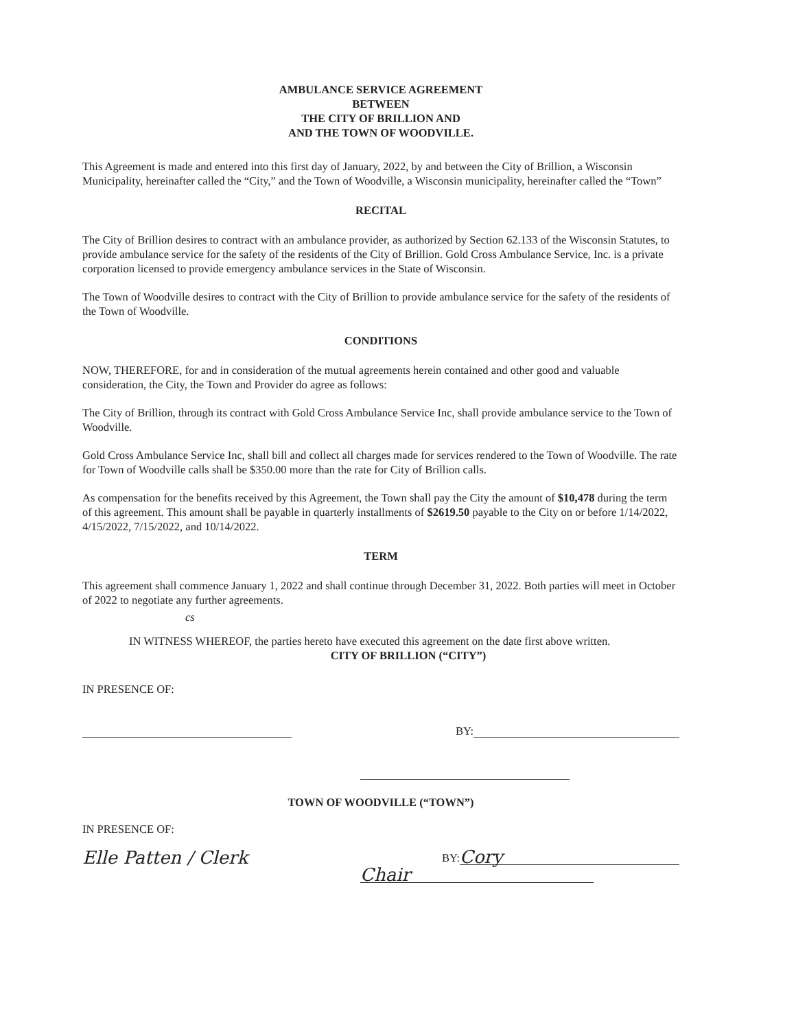AMBULANCE SERVICE AGREEMENT
BETWEEN
THE CITY OF BRILLION AND
AND THE TOWN OF WOODVILLE.
This Agreement is made and entered into this first day of January, 2022, by and between the City of Brillion, a Wisconsin Municipality, hereinafter called the “City,” and the Town of Woodville, a Wisconsin municipality, hereinafter called the “Town”
RECITAL
The City of Brillion desires to contract with an ambulance provider, as authorized by Section 62.133 of the Wisconsin Statutes, to provide ambulance service for the safety of the residents of the City of Brillion. Gold Cross Ambulance Service, Inc. is a private corporation licensed to provide emergency ambulance services in the State of Wisconsin.
The Town of Woodville desires to contract with the City of Brillion to provide ambulance service for the safety of the residents of the Town of Woodville.
CONDITIONS
NOW, THEREFORE, for and in consideration of the mutual agreements herein contained and other good and valuable consideration, the City, the Town and Provider do agree as follows:
The City of Brillion, through its contract with Gold Cross Ambulance Service Inc, shall provide ambulance service to the Town of Woodville.
Gold Cross Ambulance Service Inc, shall bill and collect all charges made for services rendered to the Town of Woodville. The rate for Town of Woodville calls shall be $350.00 more than the rate for City of Brillion calls.
As compensation for the benefits received by this Agreement, the Town shall pay the City the amount of $10,478 during the term of this agreement. This amount shall be payable in quarterly installments of $2619.50 payable to the City on or before 1/14/2022, 4/15/2022, 7/15/2022, and 10/14/2022.
TERM
This agreement shall commence January 1, 2022 and shall continue through December 31, 2022. Both parties will meet in October of 2022 to negotiate any further agreements.
cs
IN WITNESS WHEREOF, the parties hereto have executed this agreement on the date first above written.
CITY OF BRILLION (“CITY”)
IN PRESENCE OF:
BY:
TOWN OF WOODVILLE (“TOWN”)
IN PRESENCE OF:
Elle Patten / Clerk
BY:
Cory
Chair